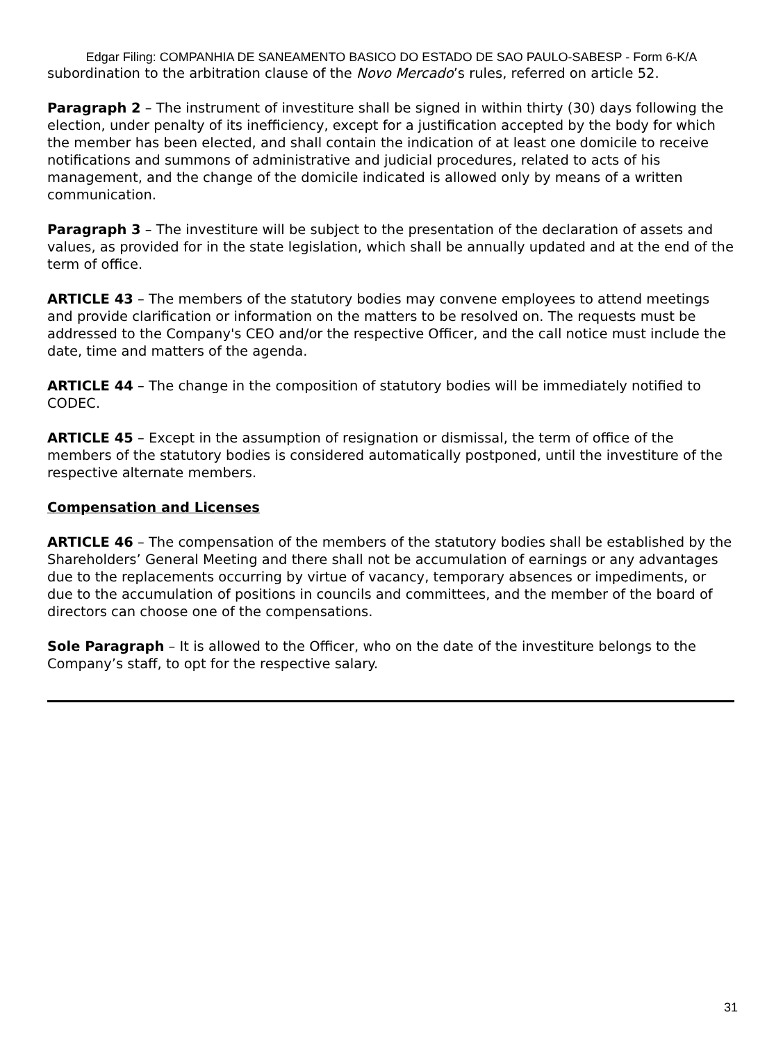Edgar Filing: COMPANHIA DE SANEAMENTO BASICO DO ESTADO DE SAO PAULO-SABESP - Form 6-K/A
subordination to the arbitration clause of the Novo Mercado’s rules, referred on article 52.
Paragraph 2 – The instrument of investiture shall be signed in within thirty (30) days following the election, under penalty of its inefficiency, except for a justification accepted by the body for which the member has been elected, and shall contain the indication of at least one domicile to receive notifications and summons of administrative and judicial procedures, related to acts of his management, and the change of the domicile indicated is allowed only by means of a written communication.
Paragraph 3 – The investiture will be subject to the presentation of the declaration of assets and values, as provided for in the state legislation, which shall be annually updated and at the end of the term of office.
ARTICLE 43 – The members of the statutory bodies may convene employees to attend meetings and provide clarification or information on the matters to be resolved on. The requests must be addressed to the Company's CEO and/or the respective Officer, and the call notice must include the date, time and matters of the agenda.
ARTICLE 44 – The change in the composition of statutory bodies will be immediately notified to CODEC.
ARTICLE 45 – Except in the assumption of resignation or dismissal, the term of office of the members of the statutory bodies is considered automatically postponed, until the investiture of the respective alternate members.
Compensation and Licenses
ARTICLE 46 – The compensation of the members of the statutory bodies shall be established by the Shareholders’ General Meeting and there shall not be accumulation of earnings or any advantages due to the replacements occurring by virtue of vacancy, temporary absences or impediments, or due to the accumulation of positions in councils and committees, and the member of the board of directors can choose one of the compensations.
Sole Paragraph – It is allowed to the Officer, who on the date of the investiture belongs to the Company’s staff, to opt for the respective salary.
31